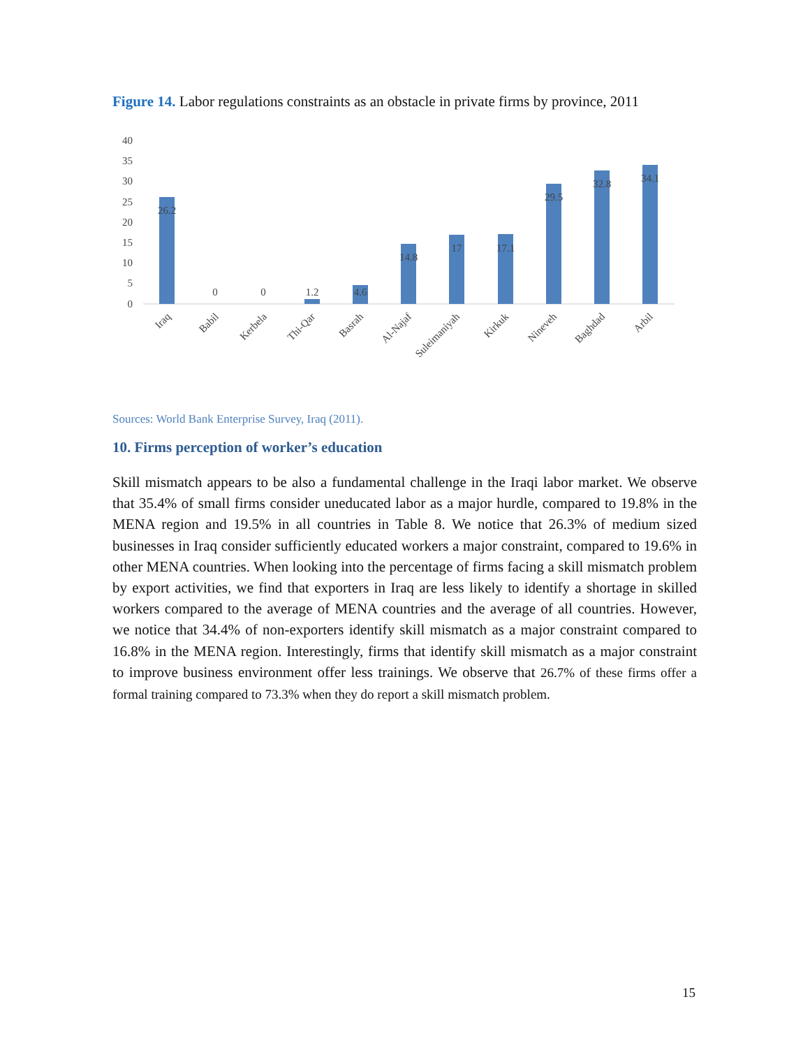Figure 14. Labor regulations constraints as an obstacle in private firms by province, 2011
40
35
30
25
20
15
10
5
0
26.2
0
0
1.2
4.6
14.8
17
17.1
29.5
32.8
34.1
Iraq
Babil
Kerbela
Thi-Qar
Basrah
Al-Najaf
Suleimaniyah
Kirkuk
Nineveh
Baghdad
Arbil
Sources: World Bank Enterprise Survey, Iraq (2011).
10. Firms perception of worker’s education
Skill mismatch appears to be also a fundamental challenge in the Iraqi labor market. We observe that 35.4% of small firms consider uneducated labor as a major hurdle, compared to 19.8% in the MENA region and 19.5% in all countries in Table 8. We notice that 26.3% of medium sized businesses in Iraq consider sufficiently educated workers a major constraint, compared to 19.6% in other MENA countries. When looking into the percentage of firms facing a skill mismatch problem by export activities, we find that exporters in Iraq are less likely to identify a shortage in skilled workers compared to the average of MENA countries and the average of all countries. However, we notice that 34.4% of non-exporters identify skill mismatch as a major constraint compared to 16.8% in the MENA region. Interestingly, firms that identify skill mismatch as a major constraint to improve business environment offer less trainings. We observe that 26.7% of these firms offer a formal training compared to 73.3% when they do report a skill mismatch problem.
15